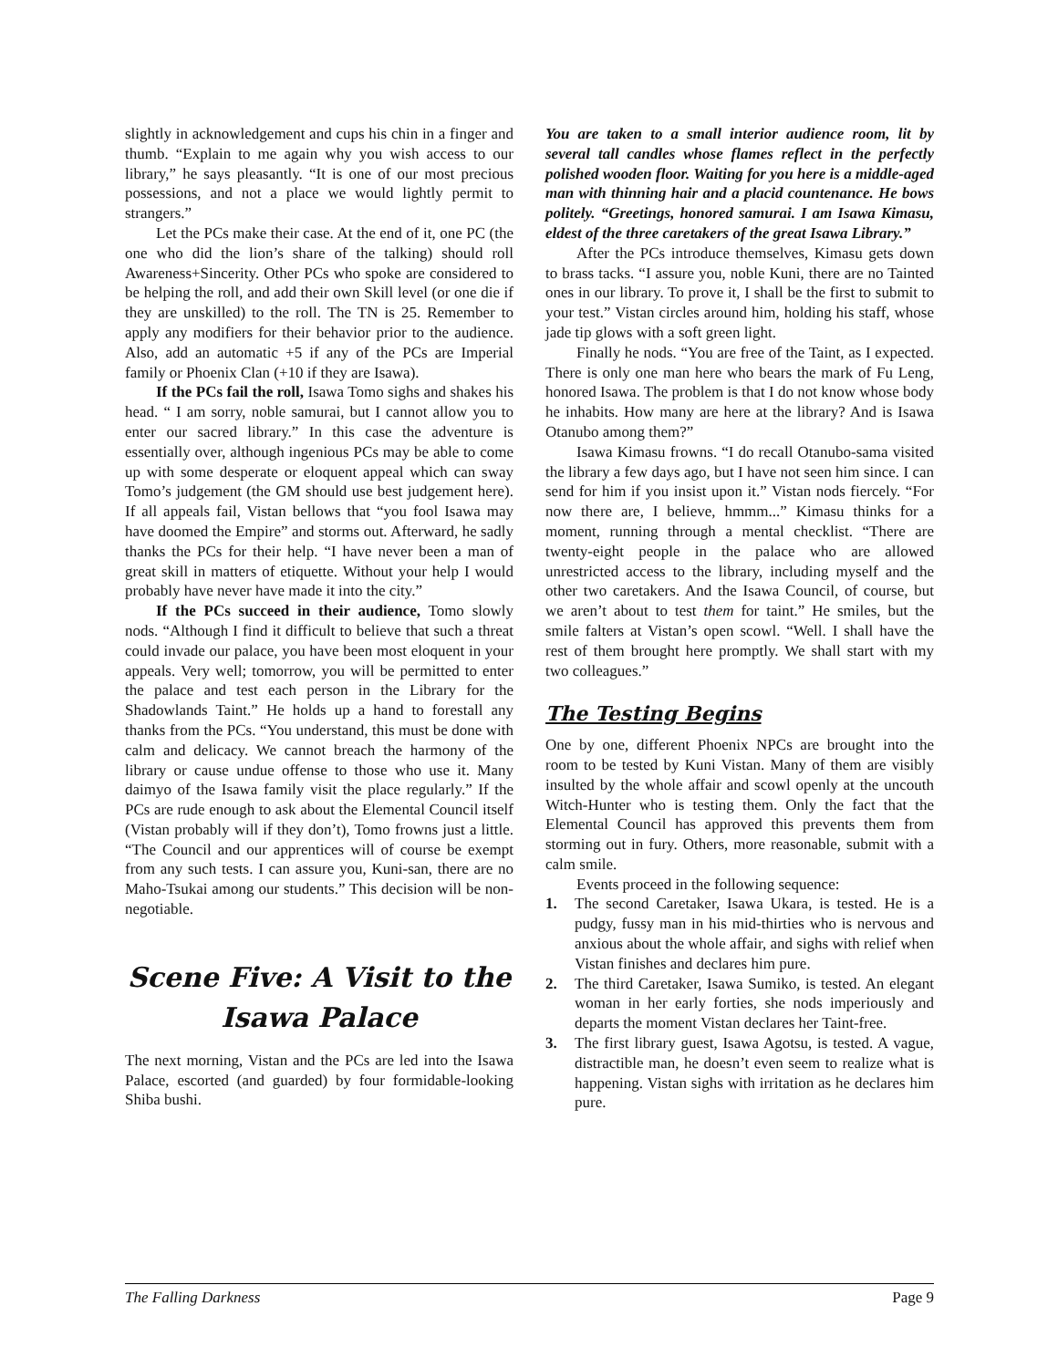slightly in acknowledgement and cups his chin in a finger and thumb. “Explain to me again why you wish access to our library,” he says pleasantly. “It is one of our most precious possessions, and not a place we would lightly permit to strangers.”
Let the PCs make their case. At the end of it, one PC (the one who did the lion’s share of the talking) should roll Awareness+Sincerity. Other PCs who spoke are considered to be helping the roll, and add their own Skill level (or one die if they are unskilled) to the roll. The TN is 25. Remember to apply any modifiers for their behavior prior to the audience. Also, add an automatic +5 if any of the PCs are Imperial family or Phoenix Clan (+10 if they are Isawa).
If the PCs fail the roll, Isawa Tomo sighs and shakes his head. “ I am sorry, noble samurai, but I cannot allow you to enter our sacred library.” In this case the adventure is essentially over, although ingenious PCs may be able to come up with some desperate or eloquent appeal which can sway Tomo’s judgement (the GM should use best judgement here). If all appeals fail, Vistan bellows that “you fool Isawa may have doomed the Empire” and storms out. Afterward, he sadly thanks the PCs for their help. “I have never been a man of great skill in matters of etiquette. Without your help I would probably have never have made it into the city.”
If the PCs succeed in their audience, Tomo slowly nods. “Although I find it difficult to believe that such a threat could invade our palace, you have been most eloquent in your appeals. Very well; tomorrow, you will be permitted to enter the palace and test each person in the Library for the Shadowlands Taint.” He holds up a hand to forestall any thanks from the PCs. “You understand, this must be done with calm and delicacy. We cannot breach the harmony of the library or cause undue offense to those who use it. Many daimyo of the Isawa family visit the place regularly.” If the PCs are rude enough to ask about the Elemental Council itself (Vistan probably will if they don’t), Tomo frowns just a little. “The Council and our apprentices will of course be exempt from any such tests. I can assure you, Kuni-san, there are no Maho-Tsukai among our students.” This decision will be non-negotiable.
Scene Five: A Visit to the Isawa Palace
The next morning, Vistan and the PCs are led into the Isawa Palace, escorted (and guarded) by four formidable-looking Shiba bushi.
You are taken to a small interior audience room, lit by several tall candles whose flames reflect in the perfectly polished wooden floor. Waiting for you here is a middle-aged man with thinning hair and a placid countenance. He bows politely. “Greetings, honored samurai. I am Isawa Kimasu, eldest of the three caretakers of the great Isawa Library.”
After the PCs introduce themselves, Kimasu gets down to brass tacks. “I assure you, noble Kuni, there are no Tainted ones in our library. To prove it, I shall be the first to submit to your test.” Vistan circles around him, holding his staff, whose jade tip glows with a soft green light.
Finally he nods. “You are free of the Taint, as I expected. There is only one man here who bears the mark of Fu Leng, honored Isawa. The problem is that I do not know whose body he inhabits. How many are here at the library? And is Isawa Otanubo among them?”
Isawa Kimasu frowns. “I do recall Otanubo-sama visited the library a few days ago, but I have not seen him since. I can send for him if you insist upon it.” Vistan nods fiercely. “For now there are, I believe, hmmm...” Kimasu thinks for a moment, running through a mental checklist. “There are twenty-eight people in the palace who are allowed unrestricted access to the library, including myself and the other two caretakers. And the Isawa Council, of course, but we aren’t about to test them for taint.” He smiles, but the smile falters at Vistan’s open scowl. “Well. I shall have the rest of them brought here promptly. We shall start with my two colleagues.”
The Testing Begins
One by one, different Phoenix NPCs are brought into the room to be tested by Kuni Vistan. Many of them are visibly insulted by the whole affair and scowl openly at the uncouth Witch-Hunter who is testing them. Only the fact that the Elemental Council has approved this prevents them from storming out in fury. Others, more reasonable, submit with a calm smile.
Events proceed in the following sequence:
1. The second Caretaker, Isawa Ukara, is tested. He is a pudgy, fussy man in his mid-thirties who is nervous and anxious about the whole affair, and sighs with relief when Vistan finishes and declares him pure.
2. The third Caretaker, Isawa Sumiko, is tested. An elegant woman in her early forties, she nods imperiously and departs the moment Vistan declares her Taint-free.
3. The first library guest, Isawa Agotsu, is tested. A vague, distractible man, he doesn’t even seem to realize what is happening. Vistan sighs with irritation as he declares him pure.
The Falling Darkness Page 9